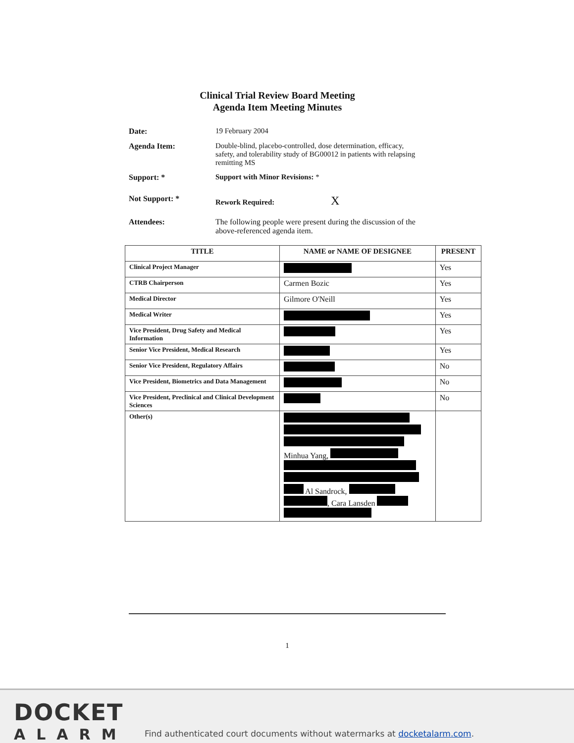Clinical Trial Review Board Meeting
Agenda Item Meeting Minutes
Date: 19 February 2004
Agenda Item: Double-blind, placebo-controlled, dose determination, efficacy, safety, and tolerability study of BG00012 in patients with relapsing remitting MS
Support: * Support with Minor Revisions: *
Not Support: * Rework Required: X
Attendees: The following people were present during the discussion of the above-referenced agenda item.
| TITLE | NAME or NAME OF DESIGNEE | PRESENT |
| --- | --- | --- |
| Clinical Project Manager | | Yes |
| CTRB Chairperson | Carmen Bozic | Yes |
| Medical Director | Gilmore O'Neill | Yes |
| Medical Writer | | Yes |
| Vice President, Drug Safety and Medical Information | | Yes |
| Senior Vice President, Medical Research | | Yes |
| Senior Vice President, Regulatory Affairs | | No |
| Vice President, Biometrics and Data Management | | No |
| Vice President, Preclinical and Clinical Development Sciences | | No |
| Other(s) | Minhua Yang, Al Sandrock, , Cara Lansden | |
1
DOCKET
ALARM
Find authenticated court documents without watermarks at docketalarm.com.